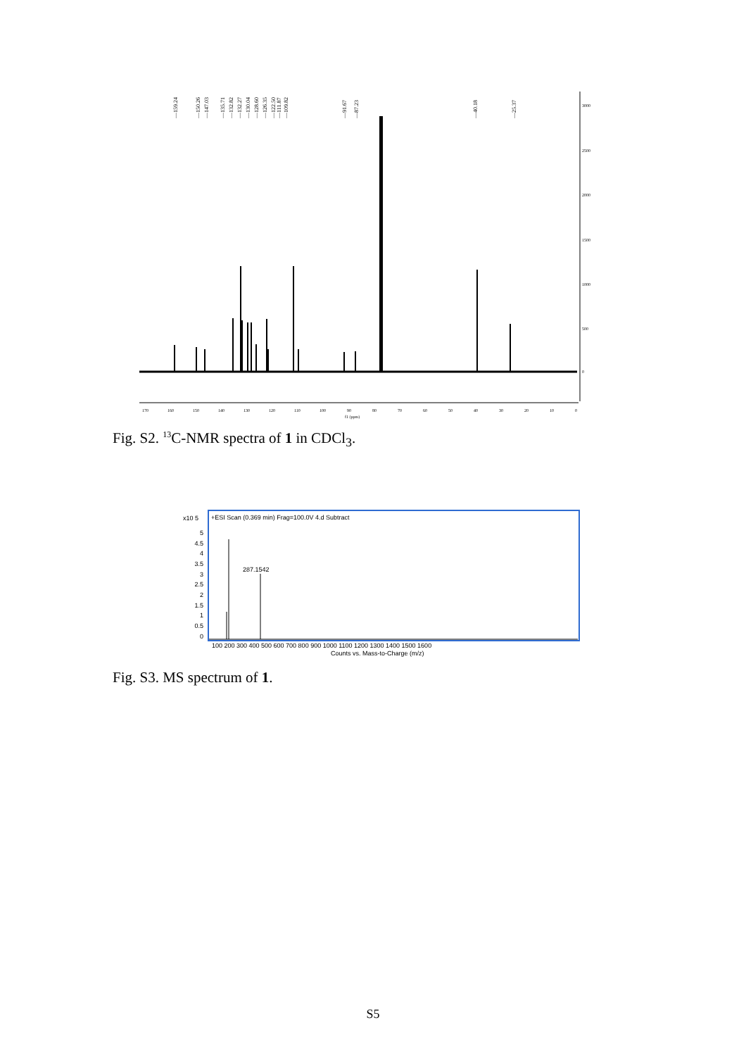—159.24
—150.26
—147.03
—135.71
—132.82
—132.27
—130.04
—128.60
—126.35
—122.50
—111.87
—109.82
—91.67
—87.23
—40.18
—25.37
3000
2500
2000
1500
1000
500
0
170
160
150
140
130
120
110
100
90
80
70
60
50
40
30
20
10
0
f1 (ppm)
Fig. S2. <sup>13</sup>C-NMR spectra of 1 in CDCl<sub>3</sub>.
+ESI Scan (0.369 min) Frag=100.0V 4.d Subtract
x10 5
5
4.5
4
3.5
3
2.5
2
1.5
1
0.5
0
287.1542
100 200 300 400 500 600 700 800 900 1000 1100 1200 1300 1400 1500 1600
Counts vs. Mass-to-Charge (m/z)
Fig. S3. MS spectrum of 1.
S5